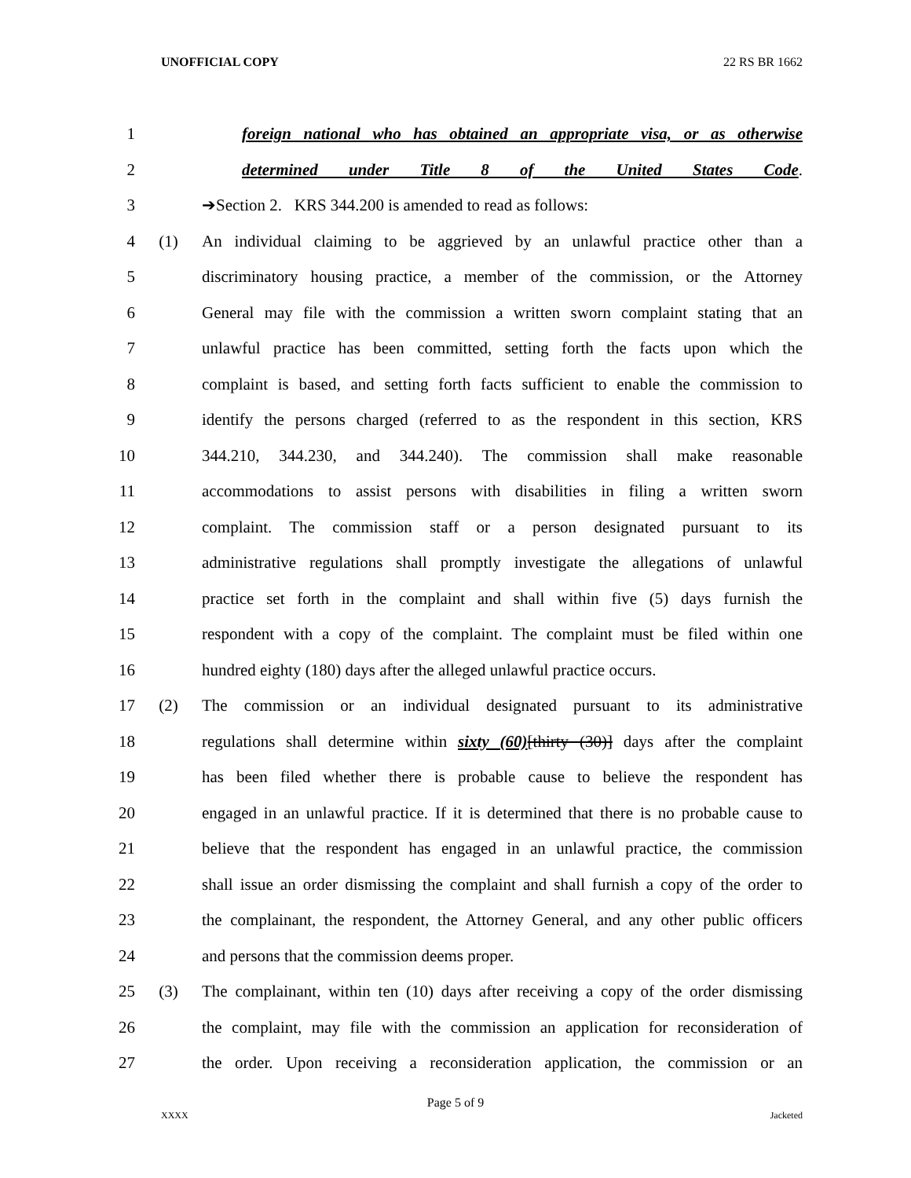UNOFFICIAL COPY 22 RS BR 1662
1 foreign national who has obtained an appropriate visa, or as otherwise
2 determined under Title 8 of the United States Code.
3 ➔Section 2. KRS 344.200 is amended to read as follows:
4 (1) An individual claiming to be aggrieved by an unlawful practice other than a
5 discriminatory housing practice, a member of the commission, or the Attorney
6 General may file with the commission a written sworn complaint stating that an
7 unlawful practice has been committed, setting forth the facts upon which the
8 complaint is based, and setting forth facts sufficient to enable the commission to
9 identify the persons charged (referred to as the respondent in this section, KRS
10 344.210, 344.230, and 344.240). The commission shall make reasonable
11 accommodations to assist persons with disabilities in filing a written sworn
12 complaint. The commission staff or a person designated pursuant to its
13 administrative regulations shall promptly investigate the allegations of unlawful
14 practice set forth in the complaint and shall within five (5) days furnish the
15 respondent with a copy of the complaint. The complaint must be filed within one
16 hundred eighty (180) days after the alleged unlawful practice occurs.
17 (2) The commission or an individual designated pursuant to its administrative
18 regulations shall determine within sixty (60)[thirty (30)] days after the complaint
19 has been filed whether there is probable cause to believe the respondent has
20 engaged in an unlawful practice. If it is determined that there is no probable cause to
21 believe that the respondent has engaged in an unlawful practice, the commission
22 shall issue an order dismissing the complaint and shall furnish a copy of the order to
23 the complainant, the respondent, the Attorney General, and any other public officers
24 and persons that the commission deems proper.
25 (3) The complainant, within ten (10) days after receiving a copy of the order dismissing
26 the complaint, may file with the commission an application for reconsideration of
27 the order. Upon receiving a reconsideration application, the commission or an
Page 5 of 9
XXXX Jacketed